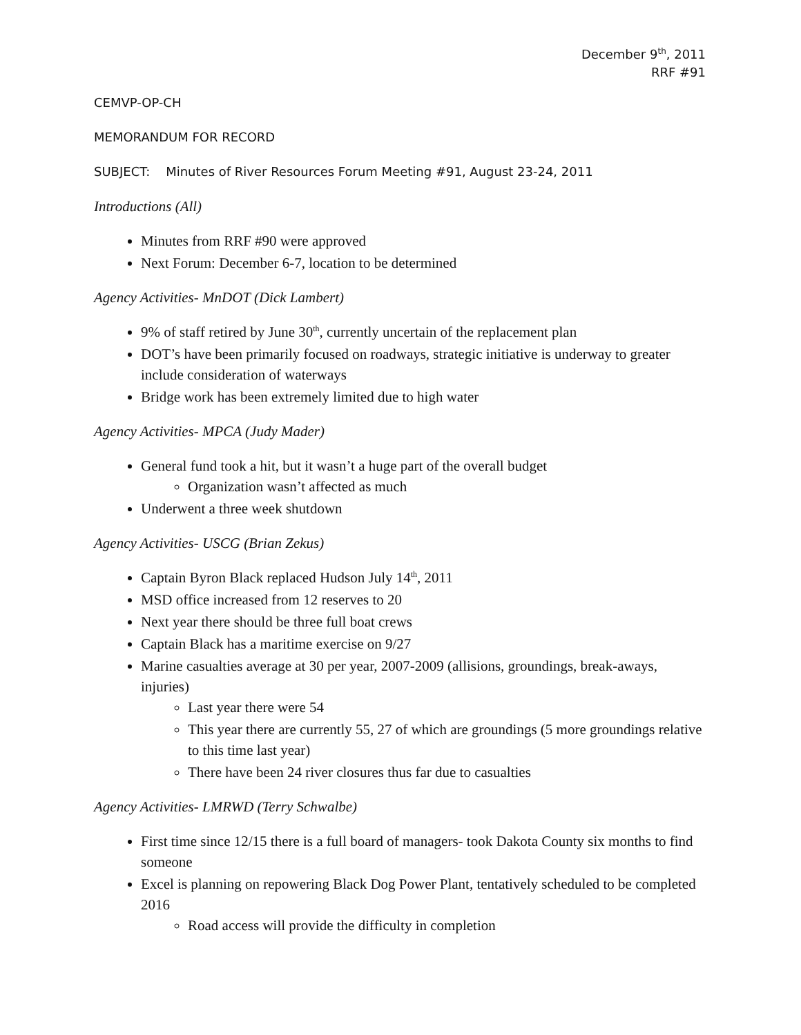December 9<sup>th</sup>, 2011
RRF #91
CEMVP-OP-CH
MEMORANDUM FOR RECORD
SUBJECT: Minutes of River Resources Forum Meeting #91, August 23-24, 2011
Introductions (All)
Minutes from RRF #90 were approved
Next Forum: December 6-7, location to be determined
Agency Activities- MnDOT (Dick Lambert)
9% of staff retired by June 30<sup>th</sup>, currently uncertain of the replacement plan
DOT’s have been primarily focused on roadways, strategic initiative is underway to greater include consideration of waterways
Bridge work has been extremely limited due to high water
Agency Activities- MPCA (Judy Mader)
General fund took a hit, but it wasn’t a huge part of the overall budget
Organization wasn’t affected as much
Underwent a three week shutdown
Agency Activities- USCG (Brian Zekus)
Captain Byron Black replaced Hudson July 14<sup>th</sup>, 2011
MSD office increased from 12 reserves to 20
Next year there should be three full boat crews
Captain Black has a maritime exercise on 9/27
Marine casualties average at 30 per year, 2007-2009 (allisions, groundings, break-aways, injuries)
Last year there were 54
This year there are currently 55, 27 of which are groundings (5 more groundings relative to this time last year)
There have been 24 river closures thus far due to casualties
Agency Activities- LMRWD (Terry Schwalbe)
First time since 12/15 there is a full board of managers- took Dakota County six months to find someone
Excel is planning on repowering Black Dog Power Plant, tentatively scheduled to be completed 2016
Road access will provide the difficulty in completion